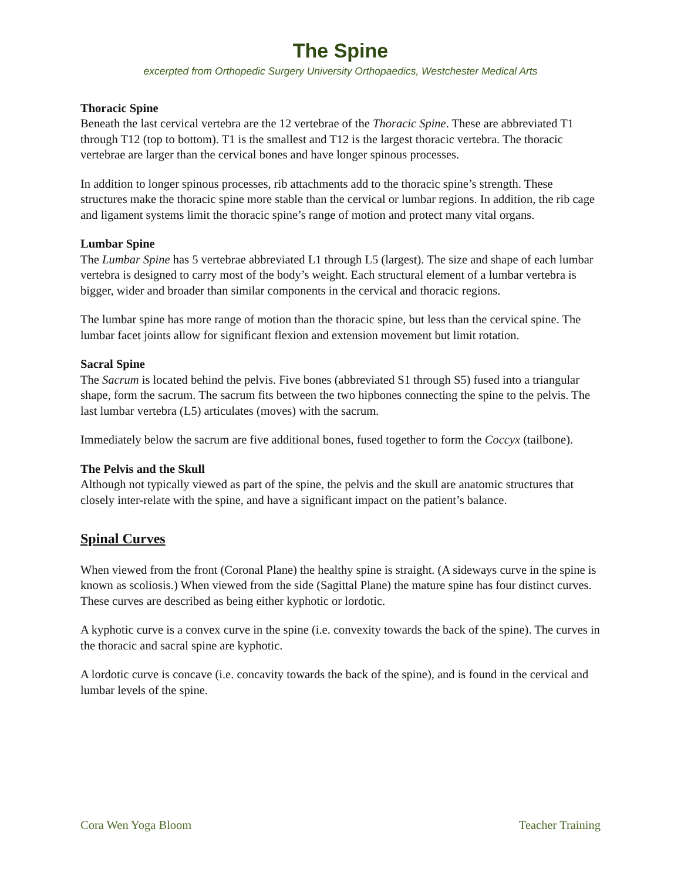The Spine
excerpted from Orthopedic Surgery University Orthopaedics, Westchester Medical Arts
Thoracic Spine
Beneath the last cervical vertebra are the 12 vertebrae of the Thoracic Spine. These are abbreviated T1 through T12 (top to bottom). T1 is the smallest and T12 is the largest thoracic vertebra. The thoracic vertebrae are larger than the cervical bones and have longer spinous processes.
In addition to longer spinous processes, rib attachments add to the thoracic spine’s strength. These structures make the thoracic spine more stable than the cervical or lumbar regions. In addition, the rib cage and ligament systems limit the thoracic spine’s range of motion and protect many vital organs.
Lumbar Spine
The Lumbar Spine has 5 vertebrae abbreviated L1 through L5 (largest). The size and shape of each lumbar vertebra is designed to carry most of the body’s weight. Each structural element of a lumbar vertebra is bigger, wider and broader than similar components in the cervical and thoracic regions.
The lumbar spine has more range of motion than the thoracic spine, but less than the cervical spine. The lumbar facet joints allow for significant flexion and extension movement but limit rotation.
Sacral Spine
The Sacrum is located behind the pelvis. Five bones (abbreviated S1 through S5) fused into a triangular shape, form the sacrum. The sacrum fits between the two hipbones connecting the spine to the pelvis. The last lumbar vertebra (L5) articulates (moves) with the sacrum.
Immediately below the sacrum are five additional bones, fused together to form the Coccyx (tailbone).
The Pelvis and the Skull
Although not typically viewed as part of the spine, the pelvis and the skull are anatomic structures that closely inter-relate with the spine, and have a significant impact on the patient’s balance.
Spinal Curves
When viewed from the front (Coronal Plane) the healthy spine is straight. (A sideways curve in the spine is known as scoliosis.) When viewed from the side (Sagittal Plane) the mature spine has four distinct curves. These curves are described as being either kyphotic or lordotic.
A kyphotic curve is a convex curve in the spine (i.e. convexity towards the back of the spine). The curves in the thoracic and sacral spine are kyphotic.
A lordotic curve is concave (i.e. concavity towards the back of the spine), and is found in the cervical and lumbar levels of the spine.
Cora Wen Yoga Bloom Teacher Training